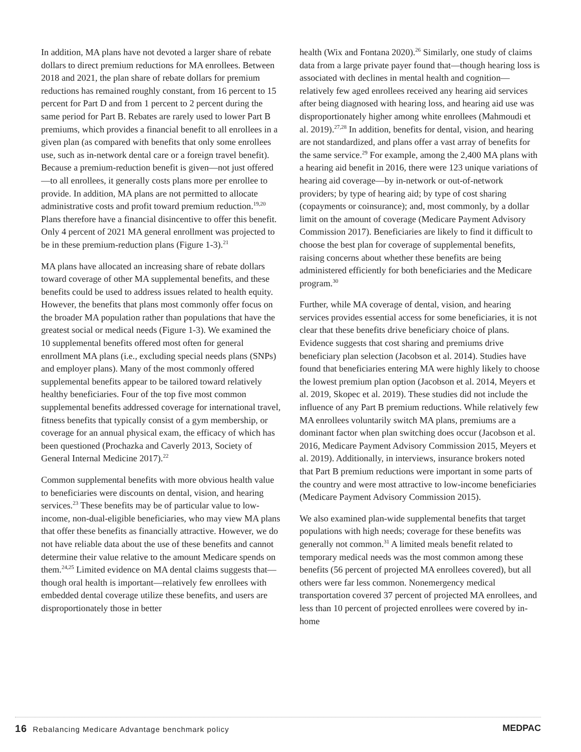In addition, MA plans have not devoted a larger share of rebate dollars to direct premium reductions for MA enrollees. Between 2018 and 2021, the plan share of rebate dollars for premium reductions has remained roughly constant, from 16 percent to 15 percent for Part D and from 1 percent to 2 percent during the same period for Part B. Rebates are rarely used to lower Part B premiums, which provides a financial benefit to all enrollees in a given plan (as compared with benefits that only some enrollees use, such as in-network dental care or a foreign travel benefit). Because a premium-reduction benefit is given—not just offered—to all enrollees, it generally costs plans more per enrollee to provide. In addition, MA plans are not permitted to allocate administrative costs and profit toward premium reduction.<sup>19,20</sup> Plans therefore have a financial disincentive to offer this benefit. Only 4 percent of 2021 MA general enrollment was projected to be in these premium-reduction plans (Figure 1-3).<sup>21</sup>
MA plans have allocated an increasing share of rebate dollars toward coverage of other MA supplemental benefits, and these benefits could be used to address issues related to health equity. However, the benefits that plans most commonly offer focus on the broader MA population rather than populations that have the greatest social or medical needs (Figure 1-3). We examined the 10 supplemental benefits offered most often for general enrollment MA plans (i.e., excluding special needs plans (SNPs) and employer plans). Many of the most commonly offered supplemental benefits appear to be tailored toward relatively healthy beneficiaries. Four of the top five most common supplemental benefits addressed coverage for international travel, fitness benefits that typically consist of a gym membership, or coverage for an annual physical exam, the efficacy of which has been questioned (Prochazka and Caverly 2013, Society of General Internal Medicine 2017).<sup>22</sup>
Common supplemental benefits with more obvious health value to beneficiaries were discounts on dental, vision, and hearing services.<sup>23</sup> These benefits may be of particular value to low-income, non-dual-eligible beneficiaries, who may view MA plans that offer these benefits as financially attractive. However, we do not have reliable data about the use of these benefits and cannot determine their value relative to the amount Medicare spends on them.<sup>24,25</sup> Limited evidence on MA dental claims suggests that—though oral health is important—relatively few enrollees with embedded dental coverage utilize these benefits, and users are disproportionately those in better
health (Wix and Fontana 2020).<sup>26</sup> Similarly, one study of claims data from a large private payer found that—though hearing loss is associated with declines in mental health and cognition—relatively few aged enrollees received any hearing aid services after being diagnosed with hearing loss, and hearing aid use was disproportionately higher among white enrollees (Mahmoudi et al. 2019).<sup>27,28</sup> In addition, benefits for dental, vision, and hearing are not standardized, and plans offer a vast array of benefits for the same service.<sup>29</sup> For example, among the 2,400 MA plans with a hearing aid benefit in 2016, there were 123 unique variations of hearing aid coverage—by in-network or out-of-network providers; by type of hearing aid; by type of cost sharing (copayments or coinsurance); and, most commonly, by a dollar limit on the amount of coverage (Medicare Payment Advisory Commission 2017). Beneficiaries are likely to find it difficult to choose the best plan for coverage of supplemental benefits, raising concerns about whether these benefits are being administered efficiently for both beneficiaries and the Medicare program.<sup>30</sup>
Further, while MA coverage of dental, vision, and hearing services provides essential access for some beneficiaries, it is not clear that these benefits drive beneficiary choice of plans. Evidence suggests that cost sharing and premiums drive beneficiary plan selection (Jacobson et al. 2014). Studies have found that beneficiaries entering MA were highly likely to choose the lowest premium plan option (Jacobson et al. 2014, Meyers et al. 2019, Skopec et al. 2019). These studies did not include the influence of any Part B premium reductions. While relatively few MA enrollees voluntarily switch MA plans, premiums are a dominant factor when plan switching does occur (Jacobson et al. 2016, Medicare Payment Advisory Commission 2015, Meyers et al. 2019). Additionally, in interviews, insurance brokers noted that Part B premium reductions were important in some parts of the country and were most attractive to low-income beneficiaries (Medicare Payment Advisory Commission 2015).
We also examined plan-wide supplemental benefits that target populations with high needs; coverage for these benefits was generally not common.<sup>31</sup> A limited meals benefit related to temporary medical needs was the most common among these benefits (56 percent of projected MA enrollees covered), but all others were far less common. Nonemergency medical transportation covered 37 percent of projected MA enrollees, and less than 10 percent of projected enrollees were covered by in-home
16 Rebalancing Medicare Advantage benchmark policy
MEDPAC